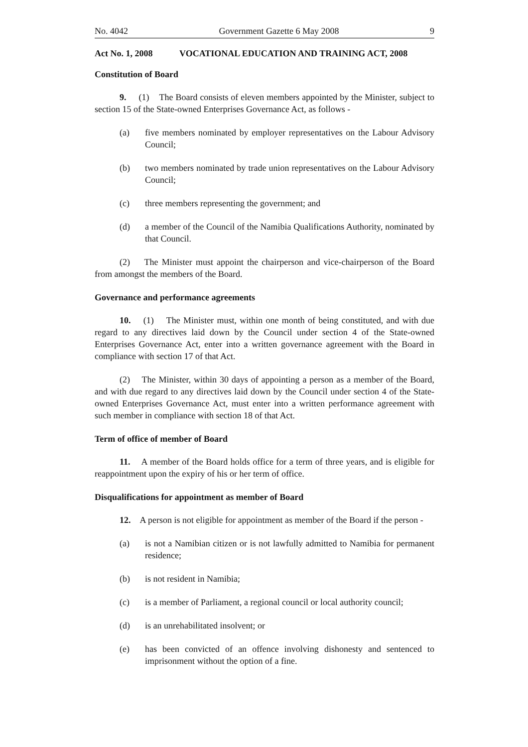No. 4042 Government Gazette 6 May 2008 9
Act No. 1, 2008 VOCATIONAL EDUCATION AND TRAINING ACT, 2008
Constitution of Board
9. (1) The Board consists of eleven members appointed by the Minister, subject to section 15 of the State-owned Enterprises Governance Act, as follows -
(a) five members nominated by employer representatives on the Labour Advisory Council;
(b) two members nominated by trade union representatives on the Labour Advisory Council;
(c) three members representing the government; and
(d) a member of the Council of the Namibia Qualifications Authority, nominated by that Council.
(2) The Minister must appoint the chairperson and vice-chairperson of the Board from amongst the members of the Board.
Governance and performance agreements
10. (1) The Minister must, within one month of being constituted, and with due regard to any directives laid down by the Council under section 4 of the State-owned Enterprises Governance Act, enter into a written governance agreement with the Board in compliance with section 17 of that Act.
(2) The Minister, within 30 days of appointing a person as a member of the Board, and with due regard to any directives laid down by the Council under section 4 of the State-owned Enterprises Governance Act, must enter into a written performance agreement with such member in compliance with section 18 of that Act.
Term of office of member of Board
11. A member of the Board holds office for a term of three years, and is eligible for reappointment upon the expiry of his or her term of office.
Disqualifications for appointment as member of Board
12. A person is not eligible for appointment as member of the Board if the person -
(a) is not a Namibian citizen or is not lawfully admitted to Namibia for permanent residence;
(b) is not resident in Namibia;
(c) is a member of Parliament, a regional council or local authority council;
(d) is an unrehabilitated insolvent; or
(e) has been convicted of an offence involving dishonesty and sentenced to imprisonment without the option of a fine.